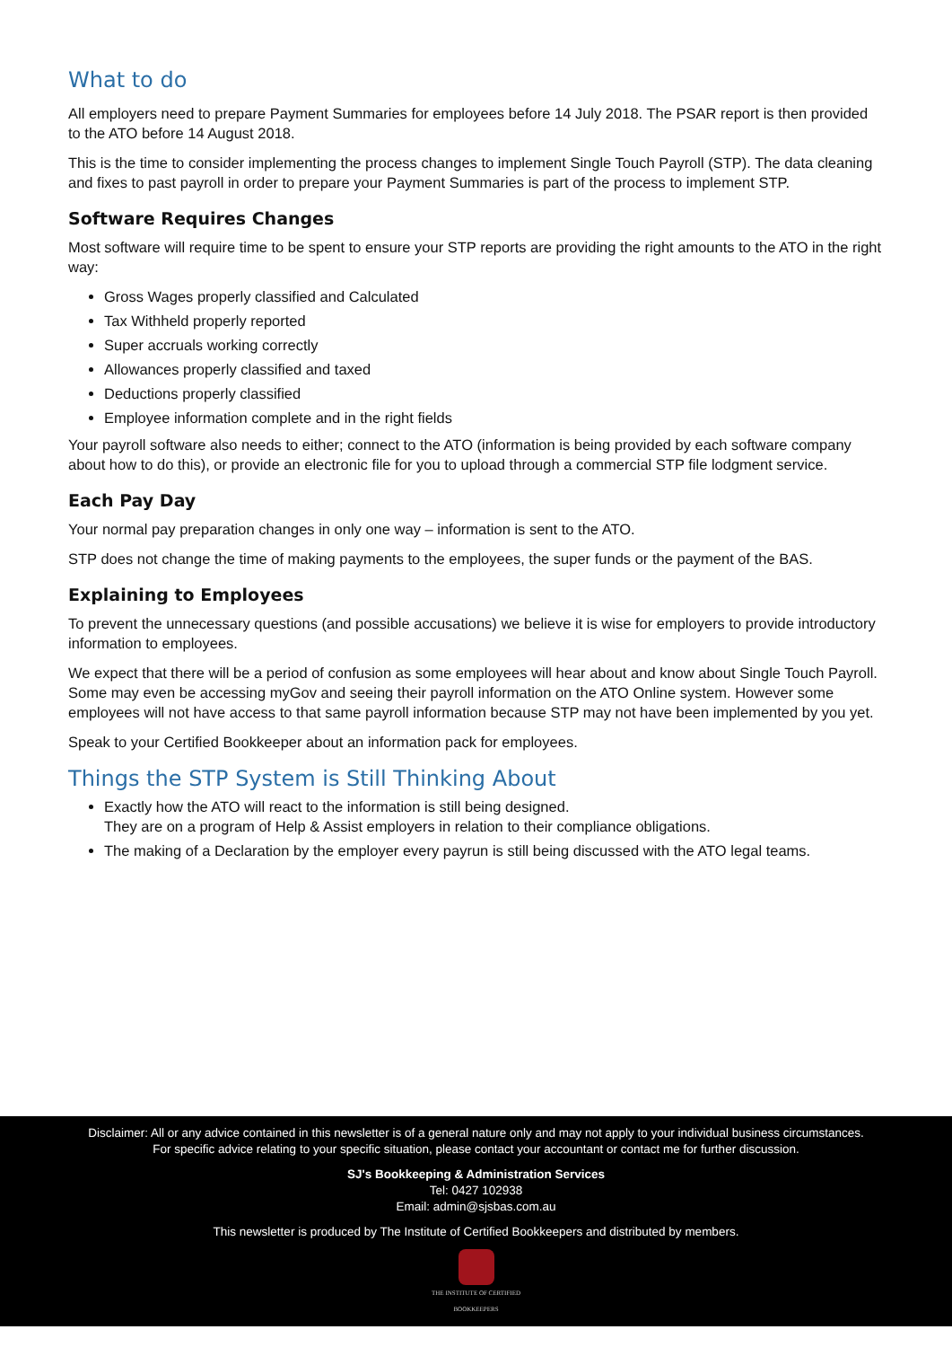What to do
All employers need to prepare Payment Summaries for employees before 14 July 2018. The PSAR report is then provided to the ATO before 14 August 2018.
This is the time to consider implementing the process changes to implement Single Touch Payroll (STP). The data cleaning and fixes to past payroll in order to prepare your Payment Summaries is part of the process to implement STP.
Software Requires Changes
Most software will require time to be spent to ensure your STP reports are providing the right amounts to the ATO in the right way:
Gross Wages properly classified and Calculated
Tax Withheld properly reported
Super accruals working correctly
Allowances properly classified and taxed
Deductions properly classified
Employee information complete and in the right fields
Your payroll software also needs to either; connect to the ATO (information is being provided by each software company about how to do this), or provide an electronic file for you to upload through a commercial STP file lodgment service.
Each Pay Day
Your normal pay preparation changes in only one way – information is sent to the ATO.
STP does not change the time of making payments to the employees, the super funds or the payment of the BAS.
Explaining to Employees
To prevent the unnecessary questions (and possible accusations) we believe it is wise for employers to provide introductory information to employees.
We expect that there will be a period of confusion as some employees will hear about and know about Single Touch Payroll. Some may even be accessing myGov and seeing their payroll information on the ATO Online system. However some employees will not have access to that same payroll information because STP may not have been implemented by you yet.
Speak to your Certified Bookkeeper about an information pack for employees.
Things the STP System is Still Thinking About
Exactly how the ATO will react to the information is still being designed.
They are on a program of Help & Assist employers in relation to their compliance obligations.
The making of a Declaration by the employer every payrun is still being discussed with the ATO legal teams.
Disclaimer: All or any advice contained in this newsletter is of a general nature only and may not apply to your individual business circumstances.
For specific advice relating to your specific situation, please contact your accountant or contact me for further discussion.
SJ's Bookkeeping & Administration Services
Tel: 0427 102938
Email: admin@sjsbas.com.au
This newsletter is produced by The Institute of Certified Bookkeepers and distributed by members.
THE INSTITUTE OF CERTIFIED
BOOKKEEPERS